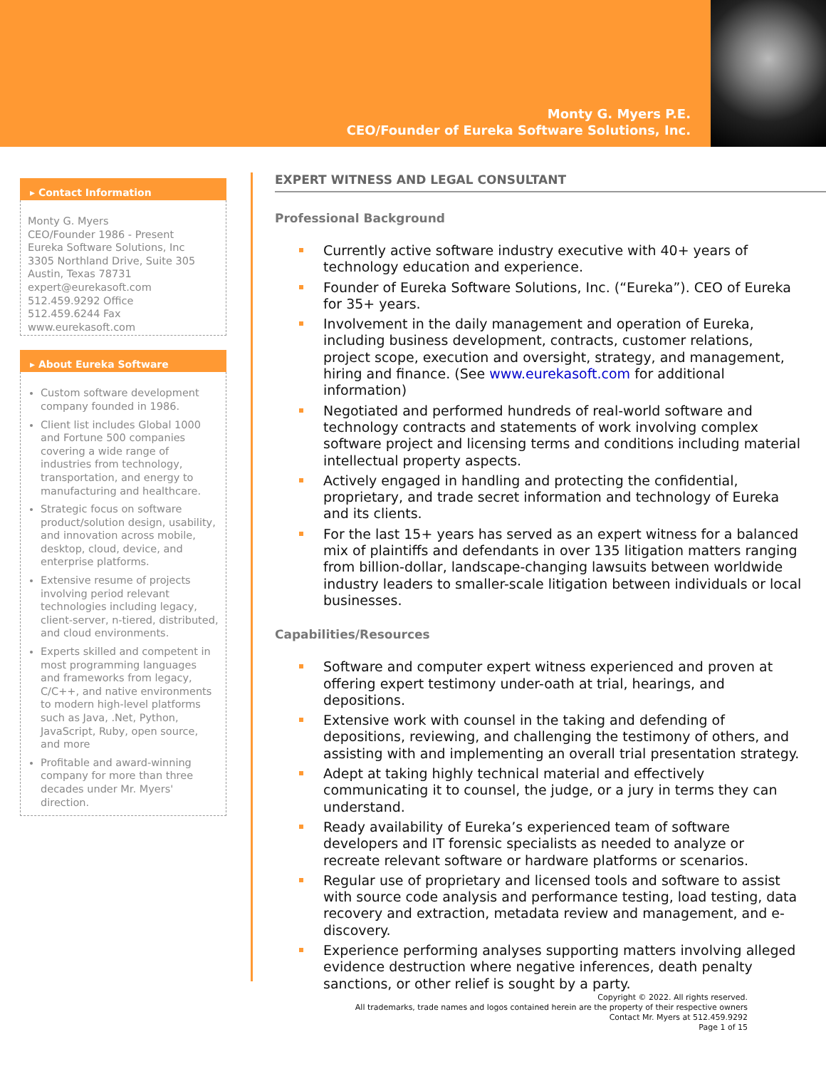Monty G. Myers P.E.
CEO/Founder of Eureka Software Solutions, Inc.
▸ Contact Information
Monty G. Myers
CEO/Founder 1986 - Present
Eureka Software Solutions, Inc
3305 Northland Drive, Suite 305
Austin, Texas 78731
expert@eurekasoft.com
512.459.9292 Office
512.459.6244 Fax
www.eurekasoft.com
▸ About Eureka Software
Custom software development company founded in 1986.
Client list includes Global 1000 and Fortune 500 companies covering a wide range of industries from technology, transportation, and energy to manufacturing and healthcare.
Strategic focus on software product/solution design, usability, and innovation across mobile, desktop, cloud, device, and enterprise platforms.
Extensive resume of projects involving period relevant technologies including legacy, client-server, n-tiered, distributed, and cloud environments.
Experts skilled and competent in most programming languages and frameworks from legacy, C/C++, and native environments to modern high-level platforms such as Java, .Net, Python, JavaScript, Ruby, open source, and more
Profitable and award-winning company for more than three decades under Mr. Myers' direction.
EXPERT WITNESS AND LEGAL CONSULTANT
Professional Background
Currently active software industry executive with 40+ years of technology education and experience.
Founder of Eureka Software Solutions, Inc. (“Eureka”). CEO of Eureka for 35+ years.
Involvement in the daily management and operation of Eureka, including business development, contracts, customer relations, project scope, execution and oversight, strategy, and management, hiring and finance. (See www.eurekasoft.com for additional information)
Negotiated and performed hundreds of real-world software and technology contracts and statements of work involving complex software project and licensing terms and conditions including material intellectual property aspects.
Actively engaged in handling and protecting the confidential, proprietary, and trade secret information and technology of Eureka and its clients.
For the last 15+ years has served as an expert witness for a balanced mix of plaintiffs and defendants in over 135 litigation matters ranging from billion-dollar, landscape-changing lawsuits between worldwide industry leaders to smaller-scale litigation between individuals or local businesses.
Capabilities/Resources
Software and computer expert witness experienced and proven at offering expert testimony under-oath at trial, hearings, and depositions.
Extensive work with counsel in the taking and defending of depositions, reviewing, and challenging the testimony of others, and assisting with and implementing an overall trial presentation strategy.
Adept at taking highly technical material and effectively communicating it to counsel, the judge, or a jury in terms they can understand.
Ready availability of Eureka’s experienced team of software developers and IT forensic specialists as needed to analyze or recreate relevant software or hardware platforms or scenarios.
Regular use of proprietary and licensed tools and software to assist with source code analysis and performance testing, load testing, data recovery and extraction, metadata review and management, and e-discovery.
Experience performing analyses supporting matters involving alleged evidence destruction where negative inferences, death penalty sanctions, or other relief is sought by a party.
Copyright © 2022. All rights reserved.
All trademarks, trade names and logos contained herein are the property of their respective owners
Contact Mr. Myers at 512.459.9292
Page 1 of 15